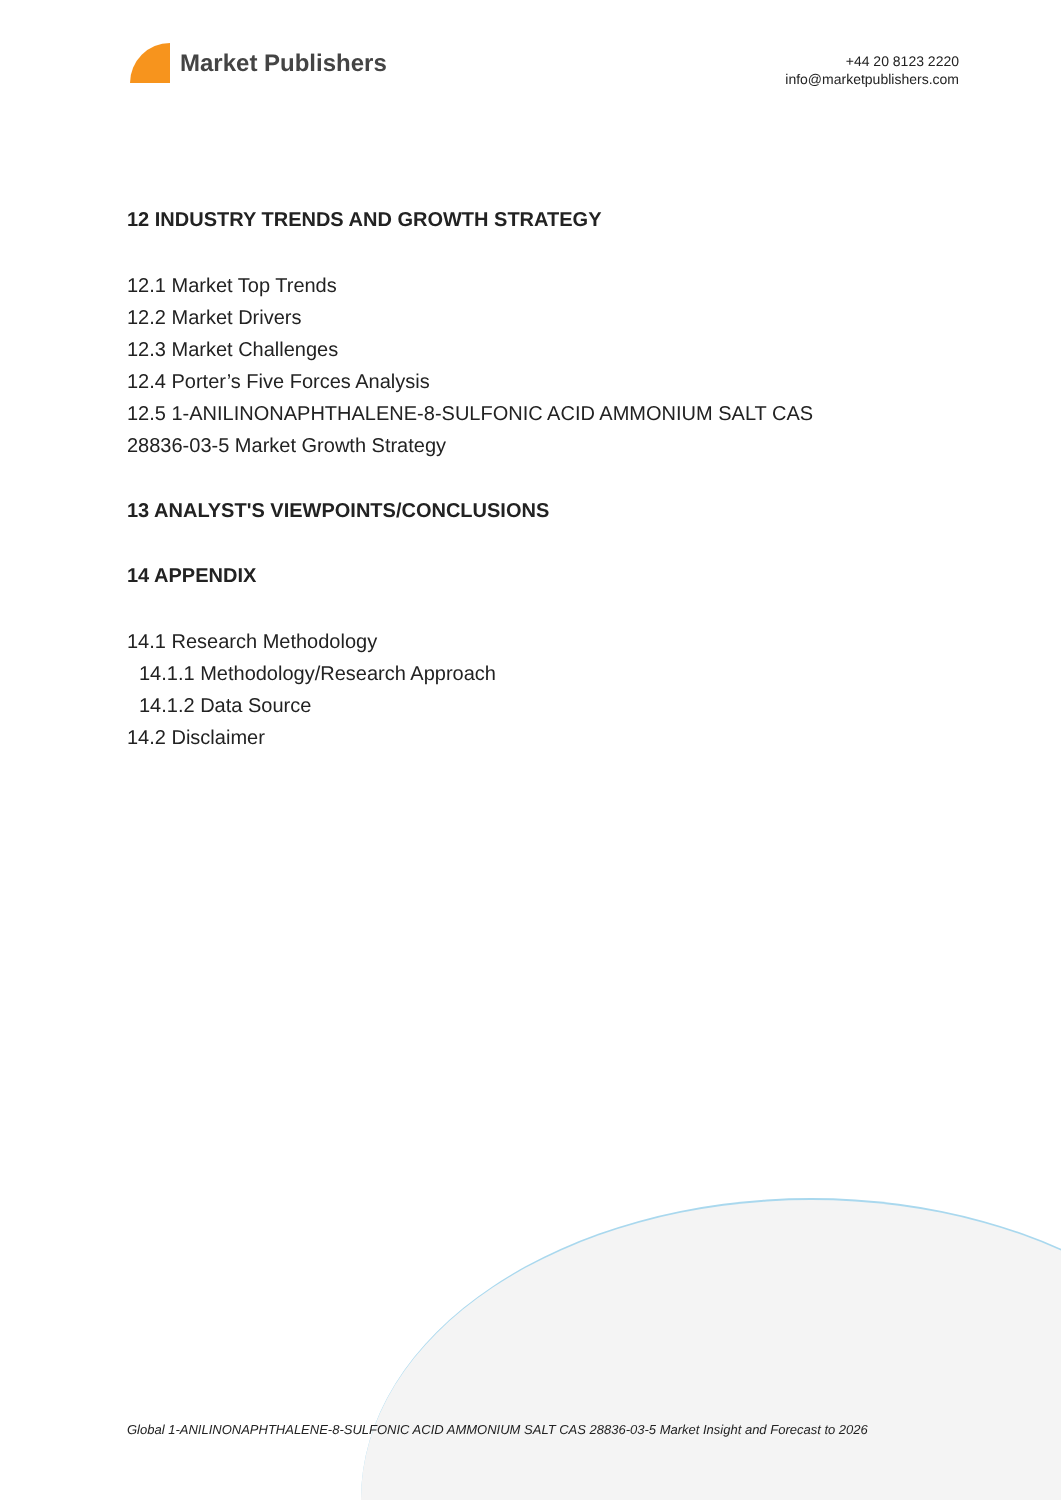Market Publishers
+44 20 8123 2220
info@marketpublishers.com
12 INDUSTRY TRENDS AND GROWTH STRATEGY
12.1 Market Top Trends
12.2 Market Drivers
12.3 Market Challenges
12.4 Porter’s Five Forces Analysis
12.5 1-ANILINONAPHTHALENE-8-SULFONIC ACID AMMONIUM SALT CAS
28836-03-5 Market Growth Strategy
13 ANALYST'S VIEWPOINTS/CONCLUSIONS
14 APPENDIX
14.1 Research Methodology
14.1.1 Methodology/Research Approach
14.1.2 Data Source
14.2 Disclaimer
Global 1-ANILINONAPHTHALENE-8-SULFONIC ACID AMMONIUM SALT CAS 28836-03-5 Market Insight and Forecast to 2026